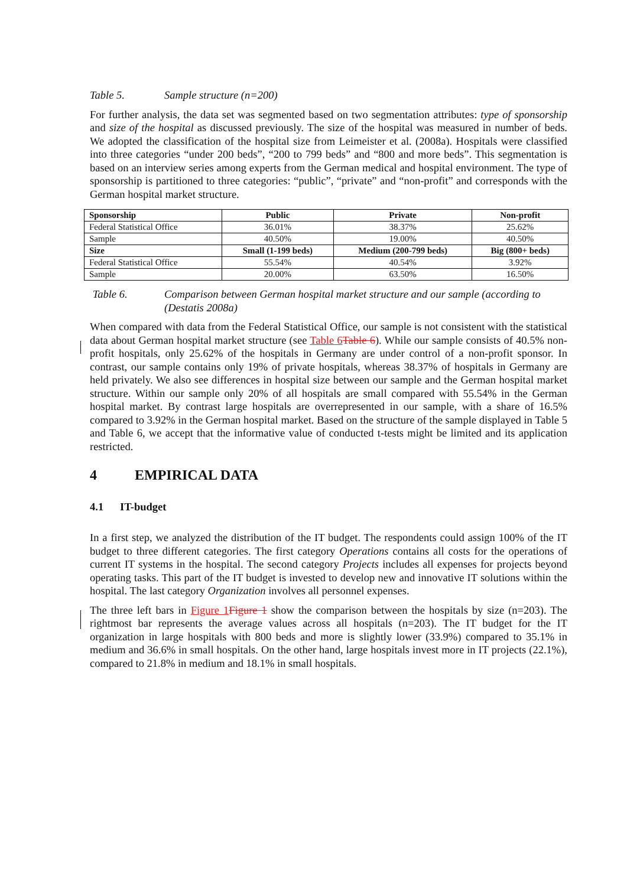Table 5. Sample structure (n=200)
For further analysis, the data set was segmented based on two segmentation attributes: type of sponsorship and size of the hospital as discussed previously. The size of the hospital was measured in number of beds. We adopted the classification of the hospital size from Leimeister et al. (2008a). Hospitals were classified into three categories “under 200 beds”, “200 to 799 beds” and “800 and more beds”. This segmentation is based on an interview series among experts from the German medical and hospital environment. The type of sponsorship is partitioned to three categories: “public”, “private” and “non-profit” and corresponds with the German hospital market structure.
| Sponsorship | Public | Private | Non-profit |
| --- | --- | --- | --- |
| Federal Statistical Office | 36.01% | 38.37% | 25.62% |
| Sample | 40.50% | 19.00% | 40.50% |
| Size | Small (1-199 beds) | Medium (200-799 beds) | Big (800+ beds) |
| Federal Statistical Office | 55.54% | 40.54% | 3.92% |
| Sample | 20.00% | 63.50% | 16.50% |
Table 6. Comparison between German hospital market structure and our sample (according to (Destatis 2008a)
When compared with data from the Federal Statistical Office, our sample is not consistent with the statistical data about German hospital market structure (see Table 6 Table 6). While our sample consists of 40.5% non-profit hospitals, only 25.62% of the hospitals in Germany are under control of a non-profit sponsor. In contrast, our sample contains only 19% of private hospitals, whereas 38.37% of hospitals in Germany are held privately. We also see differences in hospital size between our sample and the German hospital market structure. Within our sample only 20% of all hospitals are small compared with 55.54% in the German hospital market. By contrast large hospitals are overrepresented in our sample, with a share of 16.5% compared to 3.92% in the German hospital market. Based on the structure of the sample displayed in Table 5 and Table 6, we accept that the informative value of conducted t-tests might be limited and its application restricted.
4 EMPIRICAL DATA
4.1 IT-budget
In a first step, we analyzed the distribution of the IT budget. The respondents could assign 100% of the IT budget to three different categories. The first category Operations contains all costs for the operations of current IT systems in the hospital. The second category Projects includes all expenses for projects beyond operating tasks. This part of the IT budget is invested to develop new and innovative IT solutions within the hospital. The last category Organization involves all personnel expenses.
The three left bars in Figure 1 Figure 1 show the comparison between the hospitals by size (n=203). The rightmost bar represents the average values across all hospitals (n=203). The IT budget for the IT organization in large hospitals with 800 beds and more is slightly lower (33.9%) compared to 35.1% in medium and 36.6% in small hospitals. On the other hand, large hospitals invest more in IT projects (22.1%), compared to 21.8% in medium and 18.1% in small hospitals.